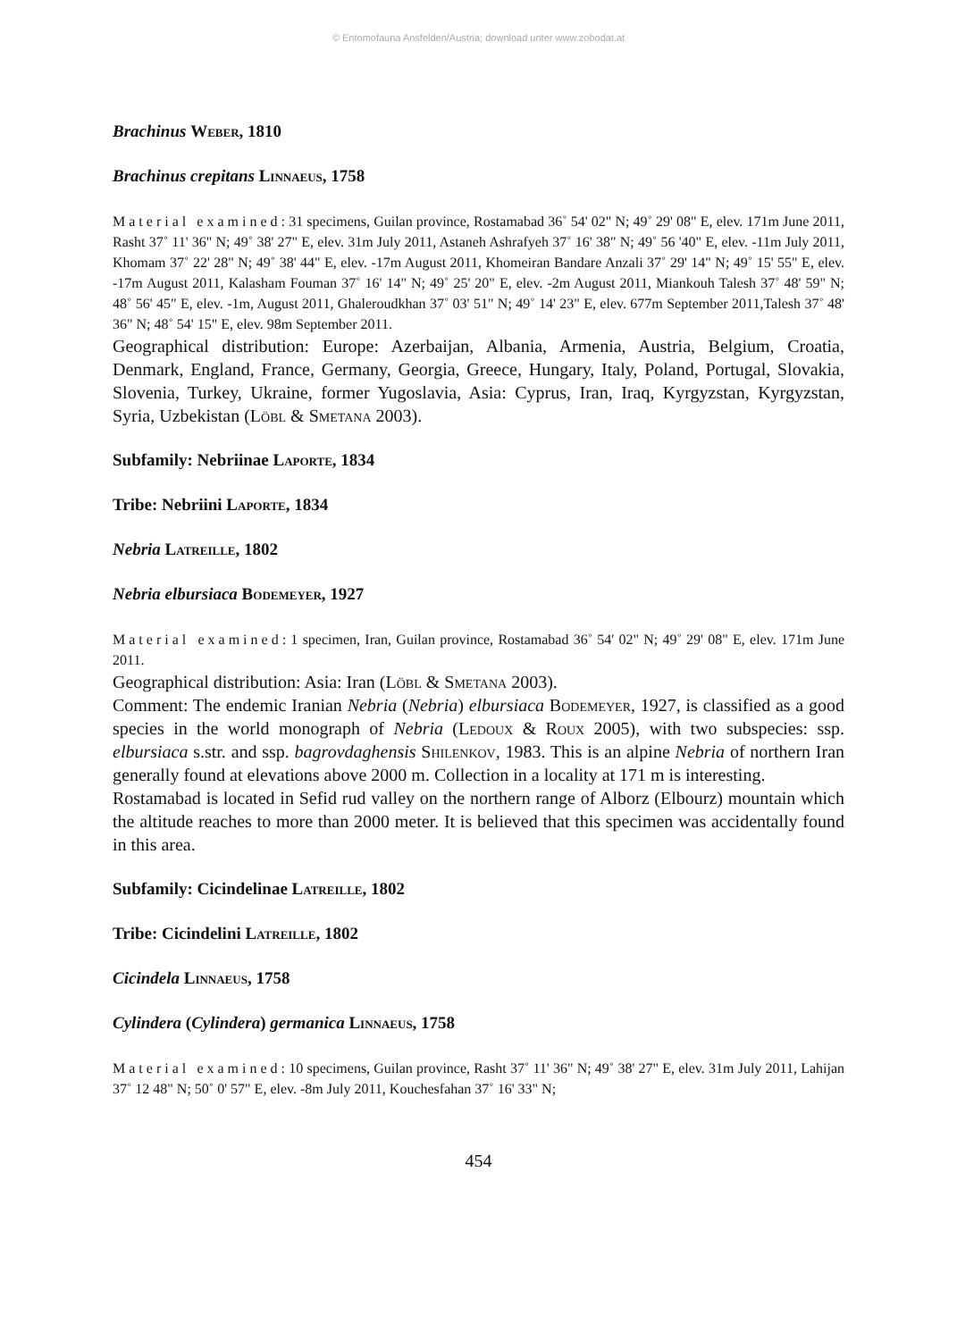© Entomofauna Ansfelden/Austria; download unter www.zobodat.at
Brachinus Weber, 1810
Brachinus crepitans Linnaeus, 1758
Material examined: 31 specimens, Guilan province, Rostamabad 36˚ 54' 02" N; 49˚ 29' 08" E, elev. 171m June 2011, Rasht 37˚ 11' 36" N; 49˚ 38' 27" E, elev. 31m July 2011, Astaneh Ashrafyeh 37˚ 16' 38" N; 49˚ 56 '40" E, elev. -11m July 2011, Khomam 37˚ 22' 28" N; 49˚ 38' 44" E, elev. -17m August 2011, Khomeiran Bandare Anzali 37˚ 29' 14" N; 49˚ 15' 55" E, elev. -17m August 2011, Kalasham Fouman 37˚ 16' 14" N; 49˚ 25' 20" E, elev. -2m August 2011, Miankouh Talesh 37˚ 48' 59" N; 48˚ 56' 45" E, elev. -1m, August 2011, Ghaleroudkhan 37˚ 03' 51" N; 49˚ 14' 23" E, elev. 677m September 2011,Talesh 37˚ 48' 36" N; 48˚ 54' 15" E, elev. 98m September 2011.
Geographical distribution: Europe: Azerbaijan, Albania, Armenia, Austria, Belgium, Croatia, Denmark, England, France, Germany, Georgia, Greece, Hungary, Italy, Poland, Portugal, Slovakia, Slovenia, Turkey, Ukraine, former Yugoslavia, Asia: Cyprus, Iran, Iraq, Kyrgyzstan, Kyrgyzstan, Syria, Uzbekistan (Löbl & Smetana 2003).
Subfamily: Nebriinae Laporte, 1834
Tribe: Nebriini Laporte, 1834
Nebria Latreille, 1802
Nebria elbursiaca Bodemeyer, 1927
Material examined: 1 specimen, Iran, Guilan province, Rostamabad 36˚ 54' 02" N; 49˚ 29' 08" E, elev. 171m June 2011.
Geographical distribution: Asia: Iran (Löbl & Smetana 2003).
Comment: The endemic Iranian Nebria (Nebria) elbursiaca Bodemeyer, 1927, is classified as a good species in the world monograph of Nebria (Ledoux & Roux 2005), with two subspecies: ssp. elbursiaca s.str. and ssp. bagrovdaghensis Shilenkov, 1983. This is an alpine Nebria of northern Iran generally found at elevations above 2000 m. Collection in a locality at 171 m is interesting.
Rostamabad is located in Sefid rud valley on the northern range of Alborz (Elbourz) mountain which the altitude reaches to more than 2000 meter. It is believed that this specimen was accidentally found in this area.
Subfamily: Cicindelinae Latreille, 1802
Tribe: Cicindelini Latreille, 1802
Cicindela Linnaeus, 1758
Cylindera (Cylindera) germanica Linnaeus, 1758
Material examined: 10 specimens, Guilan province, Rasht 37˚ 11' 36" N; 49˚ 38' 27" E, elev. 31m July 2011, Lahijan 37˚ 12 48" N; 50˚ 0' 57" E, elev. -8m July 2011, Kouchesfahan 37˚ 16' 33" N;
454